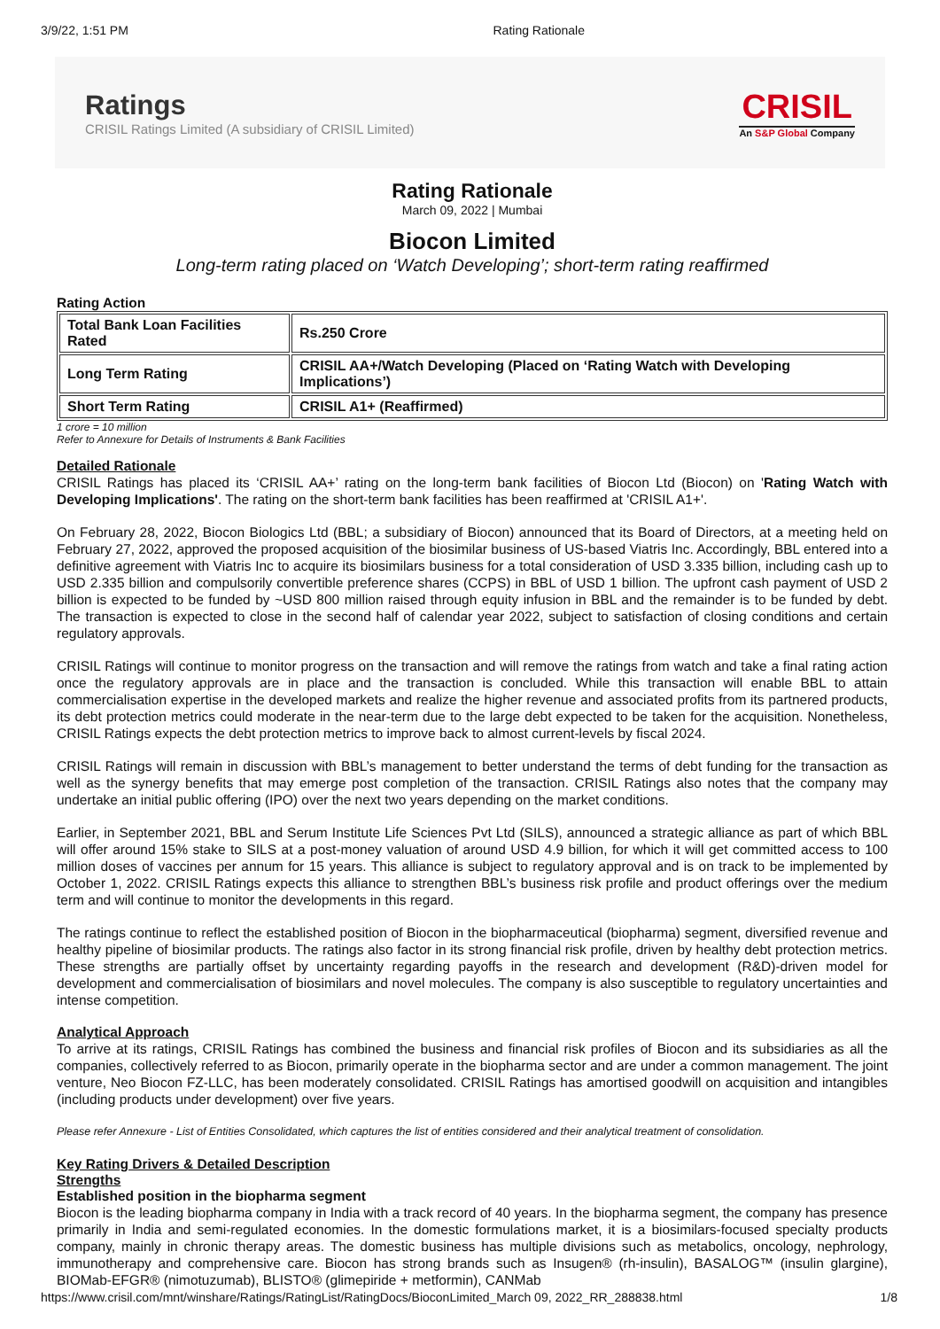3/9/22, 1:51 PM Rating Rationale
Ratings
CRISIL Ratings Limited (A subsidiary of CRISIL Limited)
CRISIL
An S&P Global Company
Rating Rationale
March 09, 2022 | Mumbai
Biocon Limited
Long-term rating placed on ‘Watch Developing’; short-term rating reaffirmed
Rating Action
| Total Bank Loan Facilities Rated | Rs.250 Crore |
| Long Term Rating | CRISIL AA+/Watch Developing (Placed on ‘Rating Watch with Developing Implications’) |
| Short Term Rating | CRISIL A1+ (Reaffirmed) |
1 crore = 10 million
Refer to Annexure for Details of Instruments & Bank Facilities
Detailed Rationale
CRISIL Ratings has placed its ‘CRISIL AA+’ rating on the long-term bank facilities of Biocon Ltd (Biocon) on 'Rating Watch with Developing Implications'. The rating on the short-term bank facilities has been reaffirmed at 'CRISIL A1+'.
On February 28, 2022, Biocon Biologics Ltd (BBL; a subsidiary of Biocon) announced that its Board of Directors, at a meeting held on February 27, 2022, approved the proposed acquisition of the biosimilar business of US-based Viatris Inc. Accordingly, BBL entered into a definitive agreement with Viatris Inc to acquire its biosimilars business for a total consideration of USD 3.335 billion, including cash up to USD 2.335 billion and compulsorily convertible preference shares (CCPS) in BBL of USD 1 billion. The upfront cash payment of USD 2 billion is expected to be funded by ~USD 800 million raised through equity infusion in BBL and the remainder is to be funded by debt. The transaction is expected to close in the second half of calendar year 2022, subject to satisfaction of closing conditions and certain regulatory approvals.
CRISIL Ratings will continue to monitor progress on the transaction and will remove the ratings from watch and take a final rating action once the regulatory approvals are in place and the transaction is concluded. While this transaction will enable BBL to attain commercialisation expertise in the developed markets and realize the higher revenue and associated profits from its partnered products, its debt protection metrics could moderate in the near-term due to the large debt expected to be taken for the acquisition. Nonetheless, CRISIL Ratings expects the debt protection metrics to improve back to almost current-levels by fiscal 2024.
CRISIL Ratings will remain in discussion with BBL’s management to better understand the terms of debt funding for the transaction as well as the synergy benefits that may emerge post completion of the transaction. CRISIL Ratings also notes that the company may undertake an initial public offering (IPO) over the next two years depending on the market conditions.
Earlier, in September 2021, BBL and Serum Institute Life Sciences Pvt Ltd (SILS), announced a strategic alliance as part of which BBL will offer around 15% stake to SILS at a post-money valuation of around USD 4.9 billion, for which it will get committed access to 100 million doses of vaccines per annum for 15 years. This alliance is subject to regulatory approval and is on track to be implemented by October 1, 2022. CRISIL Ratings expects this alliance to strengthen BBL’s business risk profile and product offerings over the medium term and will continue to monitor the developments in this regard.
The ratings continue to reflect the established position of Biocon in the biopharmaceutical (biopharma) segment, diversified revenue and healthy pipeline of biosimilar products. The ratings also factor in its strong financial risk profile, driven by healthy debt protection metrics. These strengths are partially offset by uncertainty regarding payoffs in the research and development (R&D)-driven model for development and commercialisation of biosimilars and novel molecules. The company is also susceptible to regulatory uncertainties and intense competition.
Analytical Approach
To arrive at its ratings, CRISIL Ratings has combined the business and financial risk profiles of Biocon and its subsidiaries as all the companies, collectively referred to as Biocon, primarily operate in the biopharma sector and are under a common management. The joint venture, Neo Biocon FZ-LLC, has been moderately consolidated. CRISIL Ratings has amortised goodwill on acquisition and intangibles (including products under development) over five years.
Please refer Annexure - List of Entities Consolidated, which captures the list of entities considered and their analytical treatment of consolidation.
Key Rating Drivers & Detailed Description
Strengths
Established position in the biopharma segment
Biocon is the leading biopharma company in India with a track record of 40 years. In the biopharma segment, the company has presence primarily in India and semi-regulated economies. In the domestic formulations market, it is a biosimilars-focused specialty products company, mainly in chronic therapy areas. The domestic business has multiple divisions such as metabolics, oncology, nephrology, immunotherapy and comprehensive care. Biocon has strong brands such as Insugen® (rh-insulin), BASALOG™ (insulin glargine), BIOMab-EFGR® (nimotuzumab), BLISTO® (glimepiride + metformin), CANMab
https://www.crisil.com/mnt/winshare/Ratings/RatingList/RatingDocs/BioconLimited_March 09, 2022_RR_288838.html 1/8